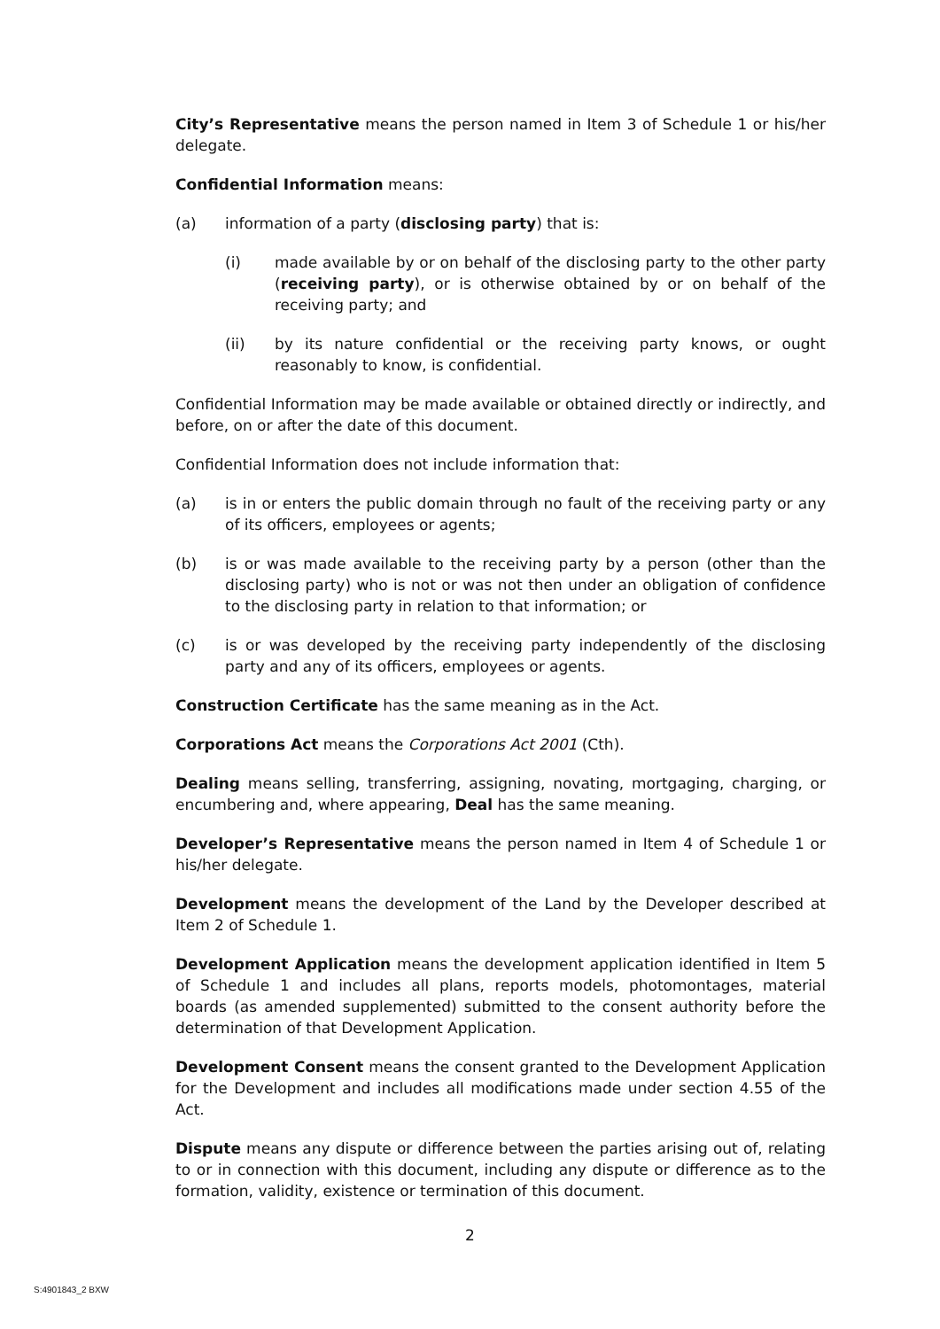City’s Representative means the person named in Item 3 of Schedule 1 or his/her delegate.
Confidential Information means:
(a) information of a party (disclosing party) that is:
(i) made available by or on behalf of the disclosing party to the other party (receiving party), or is otherwise obtained by or on behalf of the receiving party; and
(ii) by its nature confidential or the receiving party knows, or ought reasonably to know, is confidential.
Confidential Information may be made available or obtained directly or indirectly, and before, on or after the date of this document.
Confidential Information does not include information that:
(a) is in or enters the public domain through no fault of the receiving party or any of its officers, employees or agents;
(b) is or was made available to the receiving party by a person (other than the disclosing party) who is not or was not then under an obligation of confidence to the disclosing party in relation to that information; or
(c) is or was developed by the receiving party independently of the disclosing party and any of its officers, employees or agents.
Construction Certificate has the same meaning as in the Act.
Corporations Act means the Corporations Act 2001 (Cth).
Dealing means selling, transferring, assigning, novating, mortgaging, charging, or encumbering and, where appearing, Deal has the same meaning.
Developer’s Representative means the person named in Item 4 of Schedule 1 or his/her delegate.
Development means the development of the Land by the Developer described at Item 2 of Schedule 1.
Development Application means the development application identified in Item 5 of Schedule 1 and includes all plans, reports models, photomontages, material boards (as amended supplemented) submitted to the consent authority before the determination of that Development Application.
Development Consent means the consent granted to the Development Application for the Development and includes all modifications made under section 4.55 of the Act.
Dispute means any dispute or difference between the parties arising out of, relating to or in connection with this document, including any dispute or difference as to the formation, validity, existence or termination of this document.
2
S:4901843_2 BXW